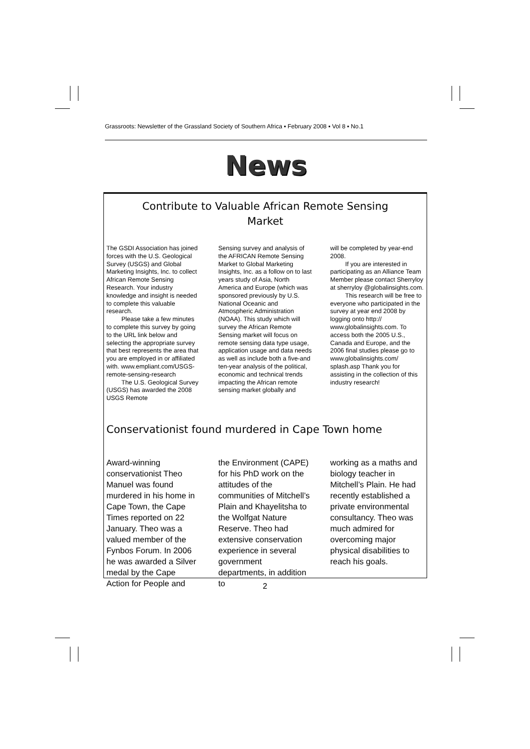Grassroots: Newsletter of the Grassland Society of Southern Africa ▪ February 2008 ▪ Vol 8 ▪ No.1
News
Contribute to Valuable African Remote Sensing
Market
The GSDI Association has joined forces with the U.S. Geological Survey (USGS) and Global Marketing Insights, Inc. to collect African Remote Sensing Research. Your industry knowledge and insight is needed to complete this valuable research.
Please take a few minutes to complete this survey by going to the URL link below and selecting the appropriate survey that best represents the area that you are employed in or affiliated with. www.empliant.com/USGS-remote-sensing-research
The U.S. Geological Survey (USGS) has awarded the 2008 USGS Remote
Sensing survey and analysis of the AFRICAN Remote Sensing Market to Global Marketing Insights, Inc. as a follow on to last years study of Asia, North America and Europe (which was sponsored previously by U.S. National Oceanic and Atmospheric Administration (NOAA). This study which will survey the African Remote Sensing market will focus on remote sensing data type usage, application usage and data needs as well as include both a five-and ten-year analysis of the political, economic and technical trends impacting the African remote sensing market globally and
will be completed by year-end 2008.
If you are interested in participating as an Alliance Team Member please contact Sherryloy at sherryloy @globalinsights.com.
This research will be free to everyone who participated in the survey at year end 2008 by logging onto http:// www.globalinsights.com. To access both the 2005 U.S., Canada and Europe, and the 2006 final studies please go to www.globalinsights.com/ splash.asp Thank you for assisting in the collection of this industry research!
Conservationist found murdered in Cape Town home
Award-winning conservationist Theo Manuel was found murdered in his home in Cape Town, the Cape Times reported on 22 January. Theo was a valued member of the Fynbos Forum. In 2006 he was awarded a Silver medal by the Cape Action for People and
the Environment (CAPE) for his PhD work on the attitudes of the communities of Mitchell’s Plain and Khayelitsha to the Wolfgat Nature Reserve. Theo had extensive conservation experience in several government departments, in addition to
working as a maths and biology teacher in Mitchell’s Plain. He had recently established a private environmental consultancy. Theo was much admired for overcoming major physical disabilities to reach his goals.
2